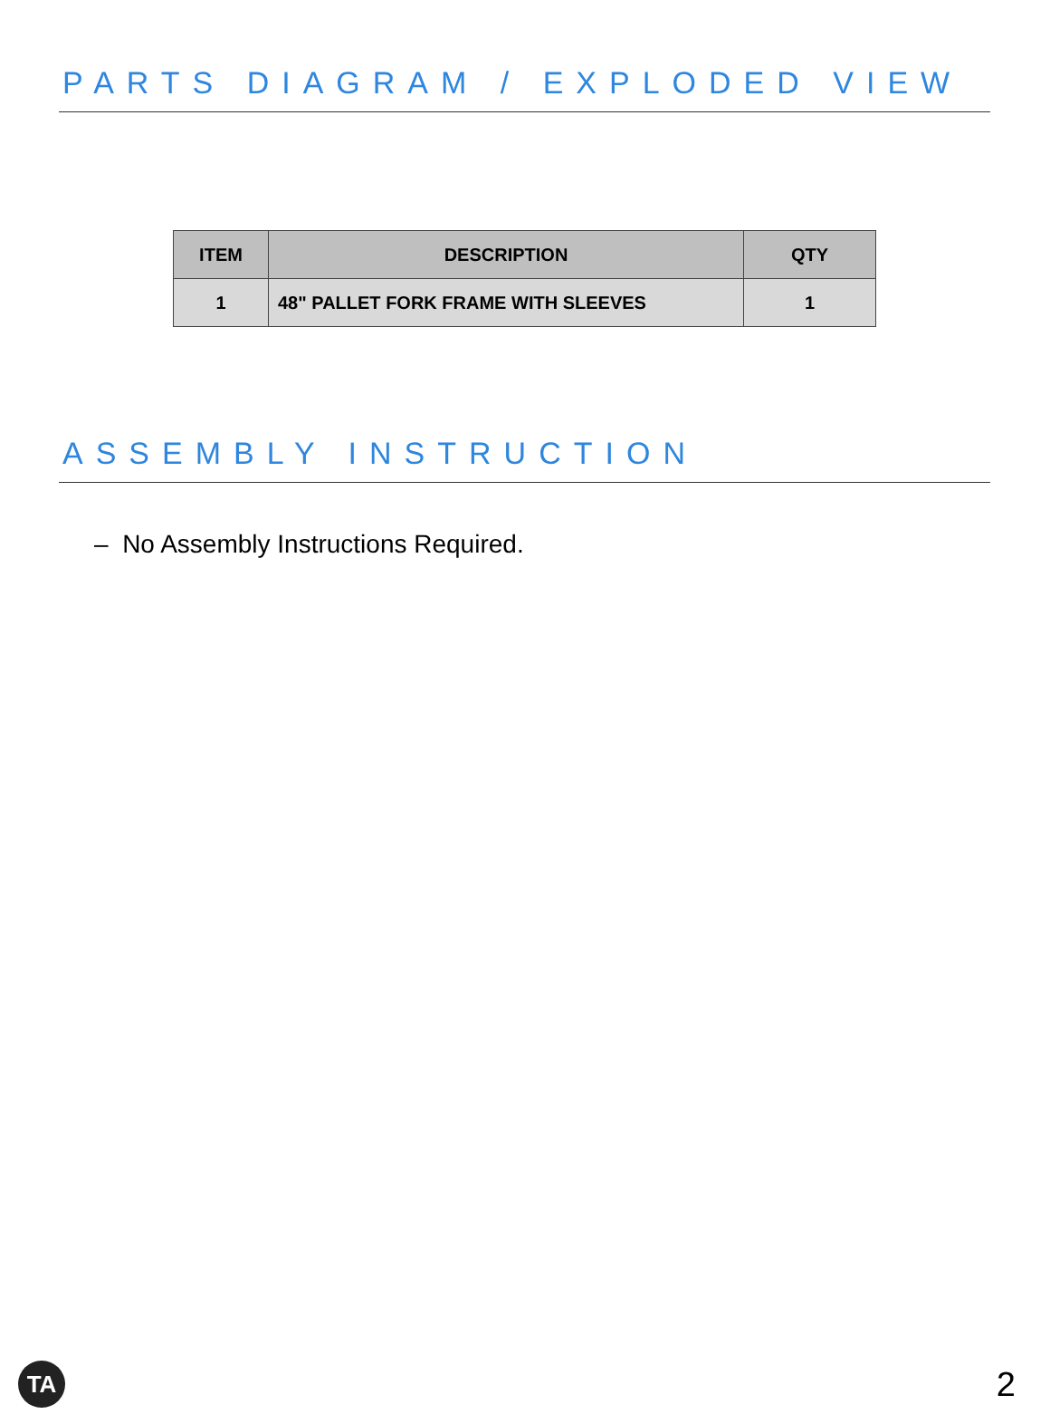PARTS DIAGRAM / EXPLODED VIEW
| ITEM | DESCRIPTION | QTY |
| --- | --- | --- |
| 1 | 48" PALLET FORK FRAME WITH SLEEVES | 1 |
ASSEMBLY INSTRUCTION
– No Assembly Instructions Required.
TA 2